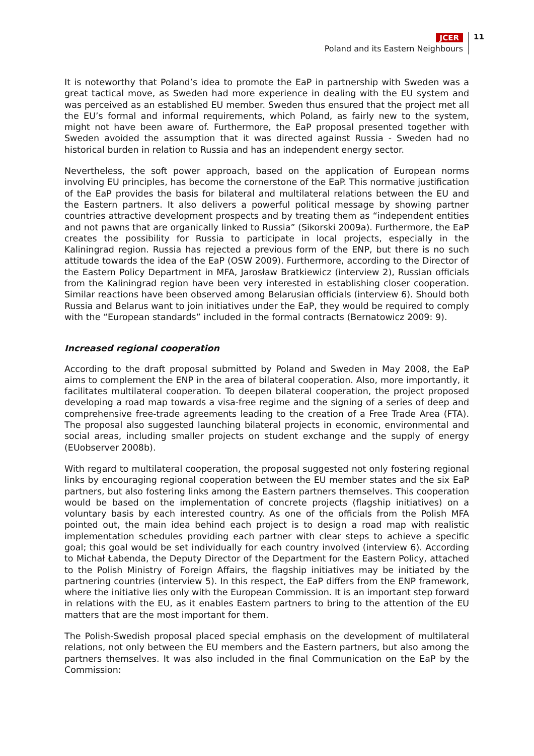JCER
Poland and its Eastern Neighbours
11
It is noteworthy that Poland’s idea to promote the EaP in partnership with Sweden was a great tactical move, as Sweden had more experience in dealing with the EU system and was perceived as an established EU member. Sweden thus ensured that the project met all the EU’s formal and informal requirements, which Poland, as fairly new to the system, might not have been aware of. Furthermore, the EaP proposal presented together with Sweden avoided the assumption that it was directed against Russia - Sweden had no historical burden in relation to Russia and has an independent energy sector.
Nevertheless, the soft power approach, based on the application of European norms involving EU principles, has become the cornerstone of the EaP. This normative justification of the EaP provides the basis for bilateral and multilateral relations between the EU and the Eastern partners. It also delivers a powerful political message by showing partner countries attractive development prospects and by treating them as “independent entities and not pawns that are organically linked to Russia” (Sikorski 2009a). Furthermore, the EaP creates the possibility for Russia to participate in local projects, especially in the Kaliningrad region. Russia has rejected a previous form of the ENP, but there is no such attitude towards the idea of the EaP (OSW 2009). Furthermore, according to the Director of the Eastern Policy Department in MFA, Jarosław Bratkiewicz (interview 2), Russian officials from the Kaliningrad region have been very interested in establishing closer cooperation. Similar reactions have been observed among Belarusian officials (interview 6). Should both Russia and Belarus want to join initiatives under the EaP, they would be required to comply with the “European standards” included in the formal contracts (Bernatowicz 2009: 9).
Increased regional cooperation
According to the draft proposal submitted by Poland and Sweden in May 2008, the EaP aims to complement the ENP in the area of bilateral cooperation. Also, more importantly, it facilitates multilateral cooperation. To deepen bilateral cooperation, the project proposed developing a road map towards a visa-free regime and the signing of a series of deep and comprehensive free-trade agreements leading to the creation of a Free Trade Area (FTA). The proposal also suggested launching bilateral projects in economic, environmental and social areas, including smaller projects on student exchange and the supply of energy (EUobserver 2008b).
With regard to multilateral cooperation, the proposal suggested not only fostering regional links by encouraging regional cooperation between the EU member states and the six EaP partners, but also fostering links among the Eastern partners themselves. This cooperation would be based on the implementation of concrete projects (flagship initiatives) on a voluntary basis by each interested country. As one of the officials from the Polish MFA pointed out, the main idea behind each project is to design a road map with realistic implementation schedules providing each partner with clear steps to achieve a specific goal; this goal would be set individually for each country involved (interview 6). According to Michał Łabenda, the Deputy Director of the Department for the Eastern Policy, attached to the Polish Ministry of Foreign Affairs, the flagship initiatives may be initiated by the partnering countries (interview 5). In this respect, the EaP differs from the ENP framework, where the initiative lies only with the European Commission. It is an important step forward in relations with the EU, as it enables Eastern partners to bring to the attention of the EU matters that are the most important for them.
The Polish-Swedish proposal placed special emphasis on the development of multilateral relations, not only between the EU members and the Eastern partners, but also among the partners themselves. It was also included in the final Communication on the EaP by the Commission: